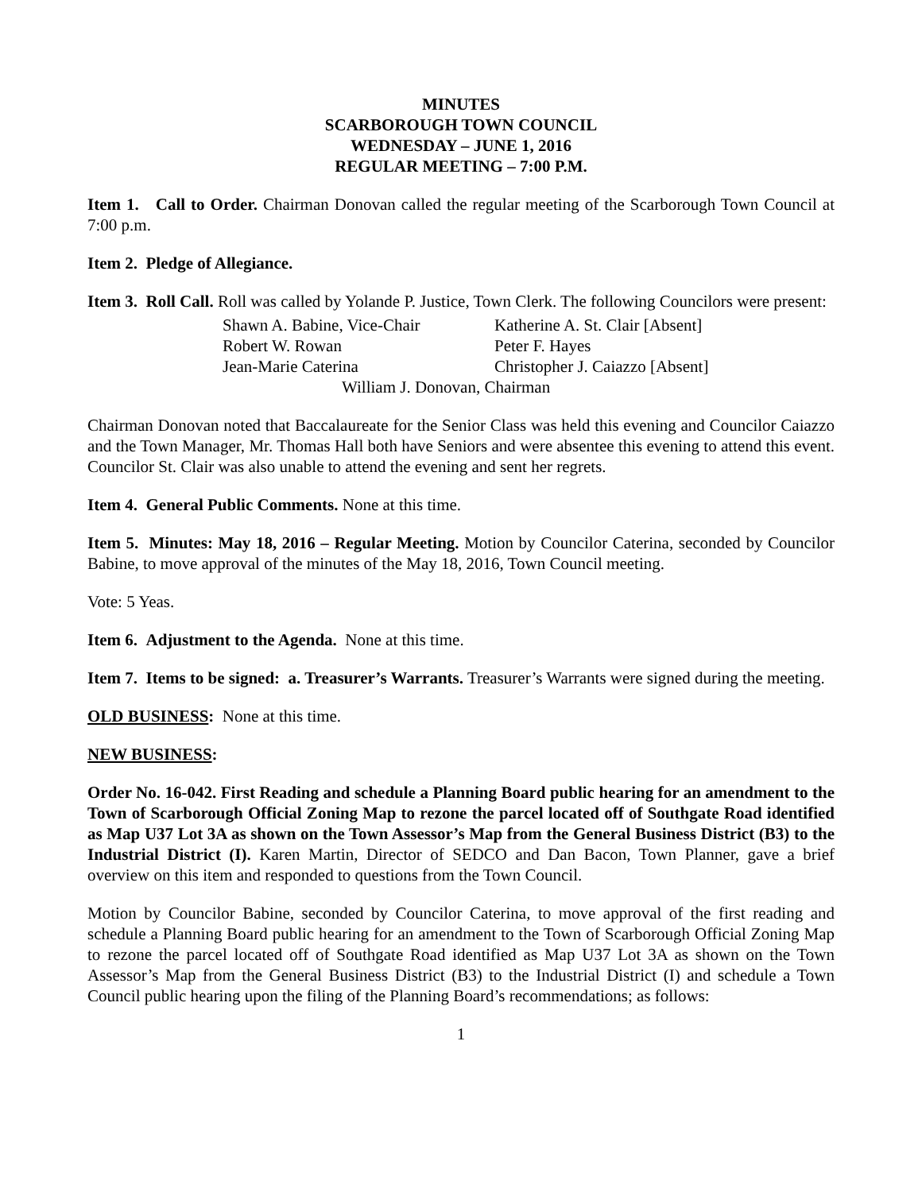MINUTES
SCARBOROUGH TOWN COUNCIL
WEDNESDAY – JUNE 1, 2016
REGULAR MEETING – 7:00 P.M.
Item 1. Call to Order. Chairman Donovan called the regular meeting of the Scarborough Town Council at 7:00 p.m.
Item 2. Pledge of Allegiance.
Item 3. Roll Call. Roll was called by Yolande P. Justice, Town Clerk. The following Councilors were present:
Shawn A. Babine, Vice-Chair Katherine A. St. Clair [Absent]
Robert W. Rowan Peter F. Hayes
Jean-Marie Caterina Christopher J. Caiazzo [Absent]
William J. Donovan, Chairman
Chairman Donovan noted that Baccalaureate for the Senior Class was held this evening and Councilor Caiazzo and the Town Manager, Mr. Thomas Hall both have Seniors and were absentee this evening to attend this event. Councilor St. Clair was also unable to attend the evening and sent her regrets.
Item 4. General Public Comments. None at this time.
Item 5. Minutes: May 18, 2016 – Regular Meeting. Motion by Councilor Caterina, seconded by Councilor Babine, to move approval of the minutes of the May 18, 2016, Town Council meeting.
Vote: 5 Yeas.
Item 6. Adjustment to the Agenda. None at this time.
Item 7. Items to be signed: a. Treasurer’s Warrants. Treasurer’s Warrants were signed during the meeting.
OLD BUSINESS: None at this time.
NEW BUSINESS:
Order No. 16-042. First Reading and schedule a Planning Board public hearing for an amendment to the Town of Scarborough Official Zoning Map to rezone the parcel located off of Southgate Road identified as Map U37 Lot 3A as shown on the Town Assessor’s Map from the General Business District (B3) to the Industrial District (I). Karen Martin, Director of SEDCO and Dan Bacon, Town Planner, gave a brief overview on this item and responded to questions from the Town Council.
Motion by Councilor Babine, seconded by Councilor Caterina, to move approval of the first reading and schedule a Planning Board public hearing for an amendment to the Town of Scarborough Official Zoning Map to rezone the parcel located off of Southgate Road identified as Map U37 Lot 3A as shown on the Town Assessor’s Map from the General Business District (B3) to the Industrial District (I) and schedule a Town Council public hearing upon the filing of the Planning Board’s recommendations; as follows:
1